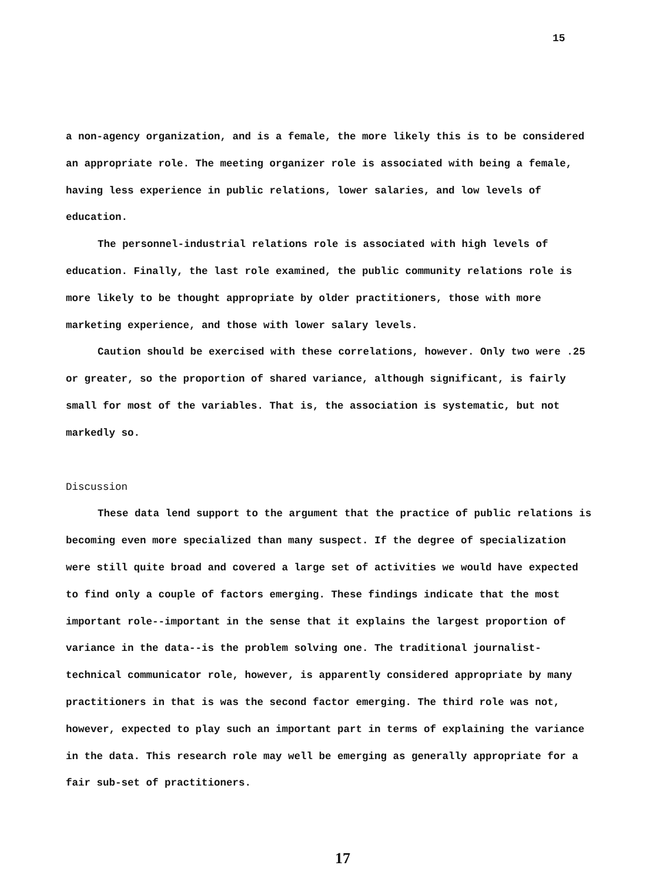15
a non-agency organization, and is a female, the more likely this is to be considered an appropriate role. The meeting organizer role is associated with being a female, having less experience in public relations, lower salaries, and low levels of education.
The personnel-industrial relations role is associated with high levels of education. Finally, the last role examined, the public community relations role is more likely to be thought appropriate by older practitioners, those with more marketing experience, and those with lower salary levels.
Caution should be exercised with these correlations, however. Only two were .25 or greater, so the proportion of shared variance, although significant, is fairly small for most of the variables. That is, the association is systematic, but not markedly so.
Discussion
These data lend support to the argument that the practice of public relations is becoming even more specialized than many suspect. If the degree of specialization were still quite broad and covered a large set of activities we would have expected to find only a couple of factors emerging. These findings indicate that the most important role--important in the sense that it explains the largest proportion of variance in the data--is the problem solving one. The traditional journalist-technical communicator role, however, is apparently considered appropriate by many practitioners in that is was the second factor emerging. The third role was not, however, expected to play such an important part in terms of explaining the variance in the data. This research role may well be emerging as generally appropriate for a fair sub-set of practitioners.
17